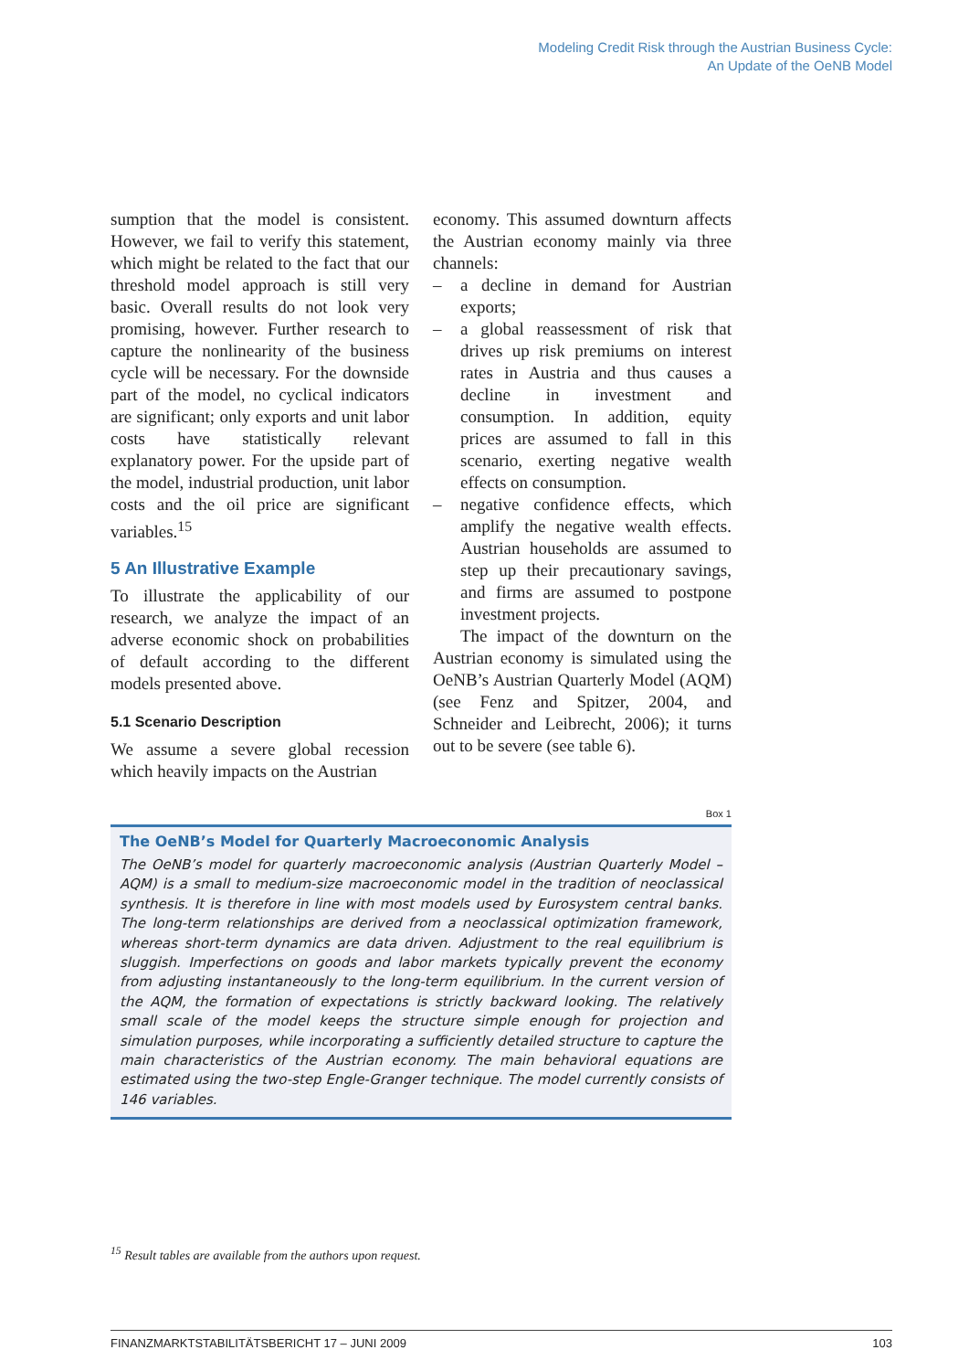Modeling Credit Risk through the Austrian Business Cycle:
An Update of the OeNB Model
sumption that the model is consistent. However, we fail to verify this statement, which might be related to the fact that our threshold model approach is still very basic. Overall results do not look very promising, however. Further research to capture the nonlinearity of the business cycle will be necessary. For the downside part of the model, no cyclical indicators are significant; only exports and unit labor costs have statistically relevant explanatory power. For the upside part of the model, industrial production, unit labor costs and the oil price are significant variables.<sup>15</sup>
5 An Illustrative Example
To illustrate the applicability of our research, we analyze the impact of an adverse economic shock on probabilities of default according to the different models presented above.
5.1 Scenario Description
We assume a severe global recession which heavily impacts on the Austrian
economy. This assumed downturn affects the Austrian economy mainly via three channels:
– a decline in demand for Austrian exports;
– a global reassessment of risk that drives up risk premiums on interest rates in Austria and thus causes a decline in investment and consumption. In addition, equity prices are assumed to fall in this scenario, exerting negative wealth effects on consumption.
– negative confidence effects, which amplify the negative wealth effects. Austrian households are assumed to step up their precautionary savings, and firms are assumed to postpone investment projects.
The impact of the downturn on the Austrian economy is simulated using the OeNB’s Austrian Quarterly Model (AQM) (see Fenz and Spitzer, 2004, and Schneider and Leibrecht, 2006); it turns out to be severe (see table 6).
Box 1
The OeNB’s Model for Quarterly Macroeconomic Analysis
The OeNB’s model for quarterly macroeconomic analysis (Austrian Quarterly Model – AQM) is a small to medium-size macroeconomic model in the tradition of neoclassical synthesis. It is therefore in line with most models used by Eurosystem central banks. The long-term relationships are derived from a neoclassical optimization framework, whereas short-term dynamics are data driven. Adjustment to the real equilibrium is sluggish. Imperfections on goods and labor markets typically prevent the economy from adjusting instantaneously to the long-term equilibrium. In the current version of the AQM, the formation of expectations is strictly backward looking. The relatively small scale of the model keeps the structure simple enough for projection and simulation purposes, while incorporating a sufficiently detailed structure to capture the main characteristics of the Austrian economy. The main behavioral equations are estimated using the two-step Engle-Granger technique. The model currently consists of 146 variables.
<sup>15</sup> Result tables are available from the authors upon request.
FINANZMARKTSTABILITÄTSBERICHT 17 – JUNI 2009 103